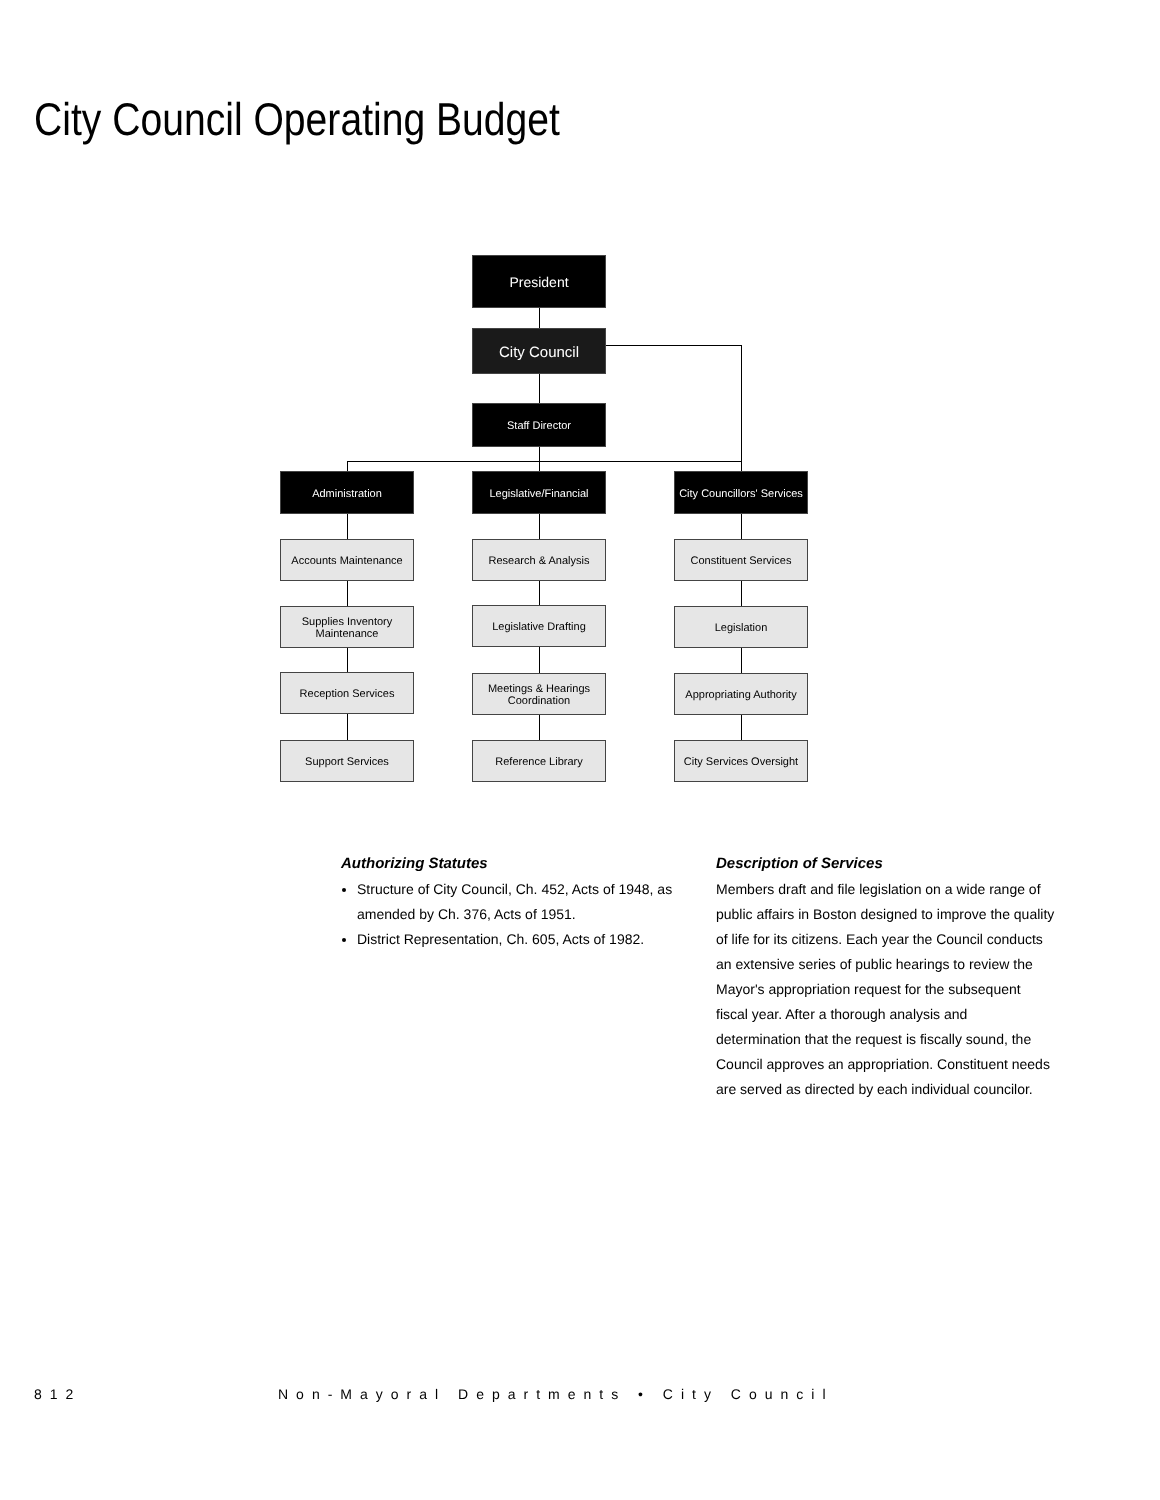City Council Operating Budget
President
City Council
Staff Director
Administration
Legislative/Financial
City Councillors' Services
Accounts Maintenance
Supplies Inventory Maintenance
Reception Services
Support Services
Research & Analysis
Legislative Drafting
Meetings & Hearings Coordination
Reference Library
Constituent Services
Legislation
Appropriating Authority
City Services Oversight
Authorizing Statutes
Structure of City Council, Ch. 452, Acts of 1948, as amended by Ch. 376, Acts of 1951.
District Representation, Ch. 605, Acts of 1982.
Description of Services
Members draft and file legislation on a wide range of public affairs in Boston designed to improve the quality of life for its citizens. Each year the Council conducts an extensive series of public hearings to review the Mayor's appropriation request for the subsequent fiscal year. After a thorough analysis and determination that the request is fiscally sound, the Council approves an appropriation. Constituent needs are served as directed by each individual councilor.
812
Non-Mayoral Departments • City Council